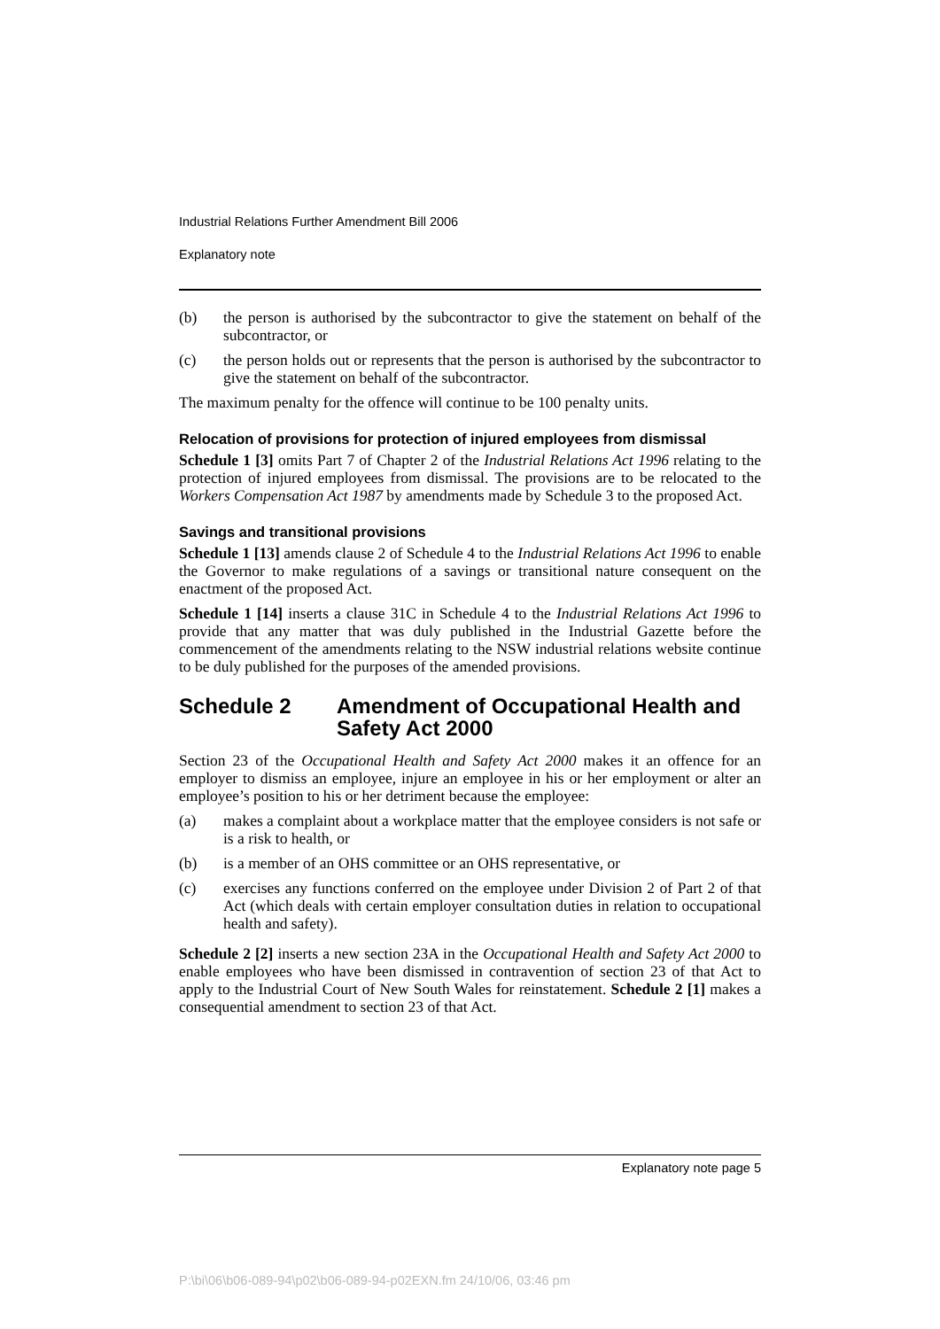Industrial Relations Further Amendment Bill 2006
Explanatory note
(b) the person is authorised by the subcontractor to give the statement on behalf of the subcontractor, or
(c) the person holds out or represents that the person is authorised by the subcontractor to give the statement on behalf of the subcontractor.
The maximum penalty for the offence will continue to be 100 penalty units.
Relocation of provisions for protection of injured employees from dismissal
Schedule 1 [3] omits Part 7 of Chapter 2 of the Industrial Relations Act 1996 relating to the protection of injured employees from dismissal. The provisions are to be relocated to the Workers Compensation Act 1987 by amendments made by Schedule 3 to the proposed Act.
Savings and transitional provisions
Schedule 1 [13] amends clause 2 of Schedule 4 to the Industrial Relations Act 1996 to enable the Governor to make regulations of a savings or transitional nature consequent on the enactment of the proposed Act.
Schedule 1 [14] inserts a clause 31C in Schedule 4 to the Industrial Relations Act 1996 to provide that any matter that was duly published in the Industrial Gazette before the commencement of the amendments relating to the NSW industrial relations website continue to be duly published for the purposes of the amended provisions.
Schedule 2 Amendment of Occupational Health and Safety Act 2000
Section 23 of the Occupational Health and Safety Act 2000 makes it an offence for an employer to dismiss an employee, injure an employee in his or her employment or alter an employee’s position to his or her detriment because the employee:
(a) makes a complaint about a workplace matter that the employee considers is not safe or is a risk to health, or
(b) is a member of an OHS committee or an OHS representative, or
(c) exercises any functions conferred on the employee under Division 2 of Part 2 of that Act (which deals with certain employer consultation duties in relation to occupational health and safety).
Schedule 2 [2] inserts a new section 23A in the Occupational Health and Safety Act 2000 to enable employees who have been dismissed in contravention of section 23 of that Act to apply to the Industrial Court of New South Wales for reinstatement. Schedule 2 [1] makes a consequential amendment to section 23 of that Act.
Explanatory note page 5
P:\bi\06\b06-089-94\p02\b06-089-94-p02EXN.fm 24/10/06, 03:46 pm